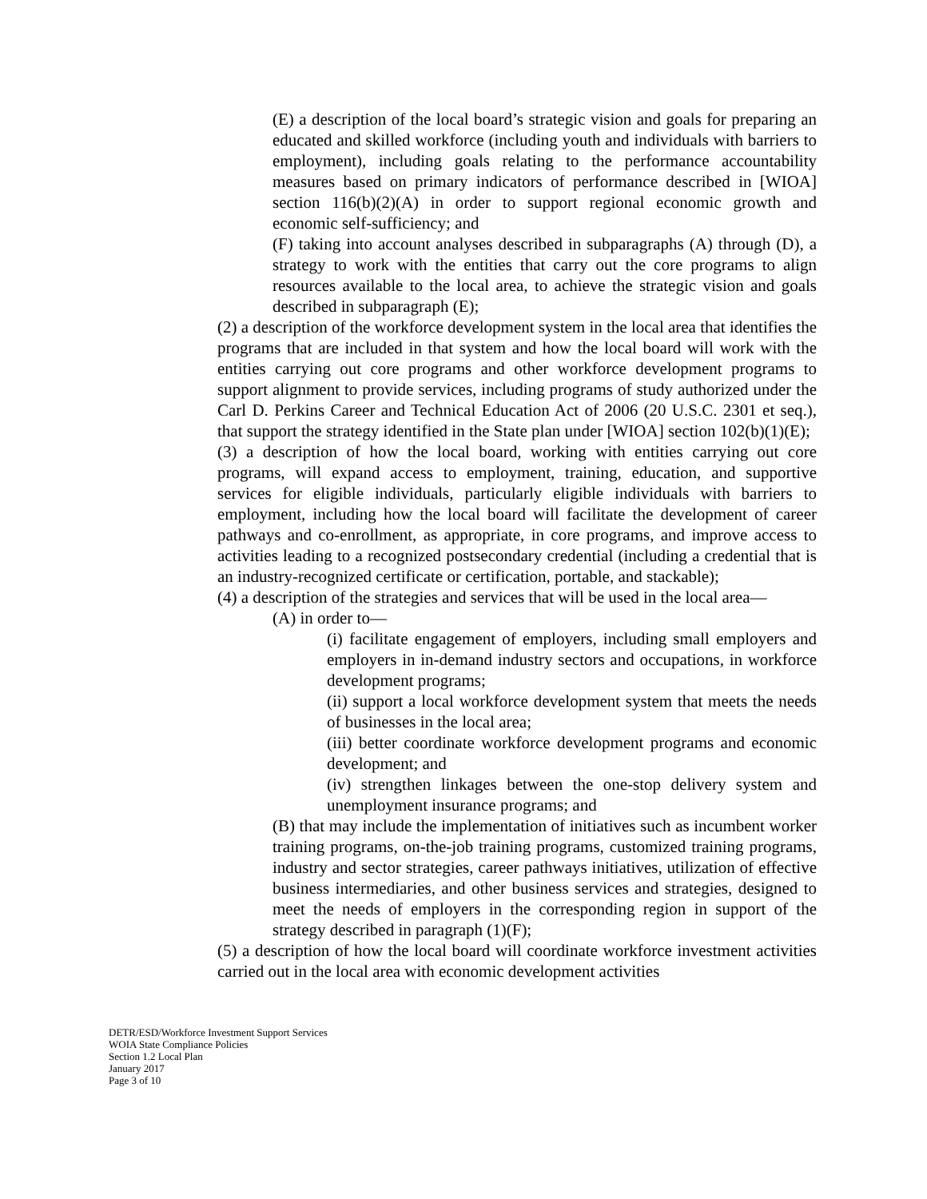(E) a description of the local board’s strategic vision and goals for preparing an educated and skilled workforce (including youth and individuals with barriers to employment), including goals relating to the performance accountability measures based on primary indicators of performance described in [WIOA] section 116(b)(2)(A) in order to support regional economic growth and economic self-sufficiency; and
(F) taking into account analyses described in subparagraphs (A) through (D), a strategy to work with the entities that carry out the core programs to align resources available to the local area, to achieve the strategic vision and goals described in subparagraph (E);
(2) a description of the workforce development system in the local area that identifies the programs that are included in that system and how the local board will work with the entities carrying out core programs and other workforce development programs to support alignment to provide services, including programs of study authorized under the Carl D. Perkins Career and Technical Education Act of 2006 (20 U.S.C. 2301 et seq.), that support the strategy identified in the State plan under [WIOA] section 102(b)(1)(E);
(3) a description of how the local board, working with entities carrying out core programs, will expand access to employment, training, education, and supportive services for eligible individuals, particularly eligible individuals with barriers to employment, including how the local board will facilitate the development of career pathways and co-enrollment, as appropriate, in core programs, and improve access to activities leading to a recognized postsecondary credential (including a credential that is an industry-recognized certificate or certification, portable, and stackable);
(4) a description of the strategies and services that will be used in the local area—
(A) in order to—
(i) facilitate engagement of employers, including small employers and employers in in-demand industry sectors and occupations, in workforce development programs;
(ii) support a local workforce development system that meets the needs of businesses in the local area;
(iii) better coordinate workforce development programs and economic development; and
(iv) strengthen linkages between the one-stop delivery system and unemployment insurance programs; and
(B) that may include the implementation of initiatives such as incumbent worker training programs, on-the-job training programs, customized training programs, industry and sector strategies, career pathways initiatives, utilization of effective business intermediaries, and other business services and strategies, designed to meet the needs of employers in the corresponding region in support of the strategy described in paragraph (1)(F);
(5) a description of how the local board will coordinate workforce investment activities carried out in the local area with economic development activities
DETR/ESD/Workforce Investment Support Services
WOIA State Compliance Policies
Section 1.2 Local Plan
January 2017
Page 3 of 10